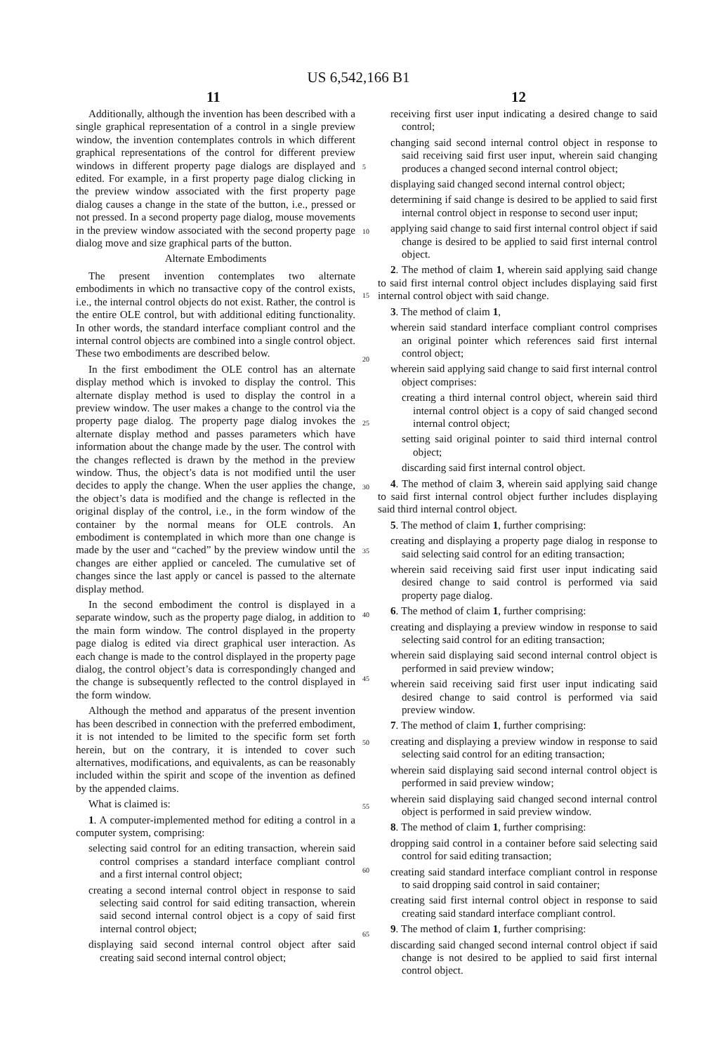US 6,542,166 B1
11 12
Additionally, although the invention has been described with a single graphical representation of a control in a single preview window, the invention contemplates controls in which different graphical representations of the control for different preview windows in different property page dialogs are displayed and edited. For example, in a first property page dialog clicking in the preview window associated with the first property page dialog causes a change in the state of the button, i.e., pressed or not pressed. In a second property page dialog, mouse movements in the preview window associated with the second property page dialog move and size graphical parts of the button.
Alternate Embodiments
The present invention contemplates two alternate embodiments in which no transactive copy of the control exists, i.e., the internal control objects do not exist. Rather, the control is the entire OLE control, but with additional editing functionality. In other words, the standard interface compliant control and the internal control objects are combined into a single control object. These two embodiments are described below.
In the first embodiment the OLE control has an alternate display method which is invoked to display the control. This alternate display method is used to display the control in a preview window. The user makes a change to the control via the property page dialog. The property page dialog invokes the alternate display method and passes parameters which have information about the change made by the user. The control with the changes reflected is drawn by the method in the preview window. Thus, the object’s data is not modified until the user decides to apply the change. When the user applies the change, the object’s data is modified and the change is reflected in the original display of the control, i.e., in the form window of the container by the normal means for OLE controls. An embodiment is contemplated in which more than one change is made by the user and “cached” by the preview window until the changes are either applied or canceled. The cumulative set of changes since the last apply or cancel is passed to the alternate display method.
In the second embodiment the control is displayed in a separate window, such as the property page dialog, in addition to the main form window. The control displayed in the property page dialog is edited via direct graphical user interaction. As each change is made to the control displayed in the property page dialog, the control object’s data is correspondingly changed and the change is subsequently reflected to the control displayed in the form window.
Although the method and apparatus of the present invention has been described in connection with the preferred embodiment, it is not intended to be limited to the specific form set forth herein, but on the contrary, it is intended to cover such alternatives, modifications, and equivalents, as can be reasonably included within the spirit and scope of the invention as defined by the appended claims.
What is claimed is:
1. A computer-implemented method for editing a control in a computer system, comprising:
selecting said control for an editing transaction, wherein said control comprises a standard interface compliant control and a first internal control object;
creating a second internal control object in response to said selecting said control for said editing transaction, wherein said second internal control object is a copy of said first internal control object;
displaying said second internal control object after said creating said second internal control object;
5
10
15
20
25
30
35
40
45
50
55
60
65
receiving first user input indicating a desired change to said control;
changing said second internal control object in response to said receiving said first user input, wherein said changing produces a changed second internal control object;
displaying said changed second internal control object;
determining if said change is desired to be applied to said first internal control object in response to second user input;
applying said change to said first internal control object if said change is desired to be applied to said first internal control object.
2. The method of claim 1, wherein said applying said change to said first internal control object includes displaying said first internal control object with said change.
3. The method of claim 1,
wherein said standard interface compliant control comprises an original pointer which references said first internal control object;
wherein said applying said change to said first internal control object comprises:
creating a third internal control object, wherein said third internal control object is a copy of said changed second internal control object;
setting said original pointer to said third internal control object;
discarding said first internal control object.
4. The method of claim 3, wherein said applying said change to said first internal control object further includes displaying said third internal control object.
5. The method of claim 1, further comprising:
creating and displaying a property page dialog in response to said selecting said control for an editing transaction;
wherein said receiving said first user input indicating said desired change to said control is performed via said property page dialog.
6. The method of claim 1, further comprising:
creating and displaying a preview window in response to said selecting said control for an editing transaction;
wherein said displaying said second internal control object is performed in said preview window;
wherein said receiving said first user input indicating said desired change to said control is performed via said preview window.
7. The method of claim 1, further comprising:
creating and displaying a preview window in response to said selecting said control for an editing transaction;
wherein said displaying said second internal control object is performed in said preview window;
wherein said displaying said changed second internal control object is performed in said preview window.
8. The method of claim 1, further comprising:
dropping said control in a container before said selecting said control for said editing transaction;
creating said standard interface compliant control in response to said dropping said control in said container;
creating said first internal control object in response to said creating said standard interface compliant control.
9. The method of claim 1, further comprising:
discarding said changed second internal control object if said change is not desired to be applied to said first internal control object.